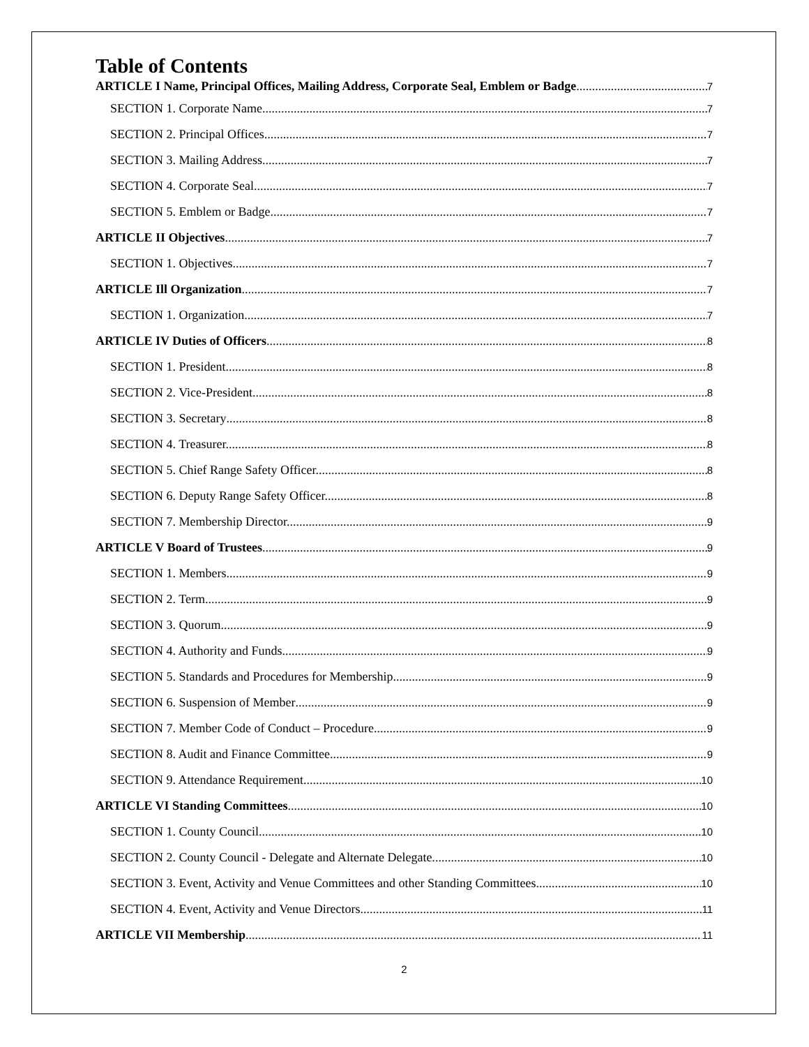Table of Contents
ARTICLE I Name, Principal Offices, Mailing Address, Corporate Seal, Emblem or Badge 7
SECTION 1. Corporate Name. 7
SECTION 2. Principal Offices 7
SECTION 3. Mailing Address. 7
SECTION 4. Corporate Seal. 7
SECTION 5. Emblem or Badge 7
ARTICLE II Objectives 7
SECTION 1. Objectives 7
ARTICLE Ill Organization 7
SECTION 1. Organization. 7
ARTICLE IV Duties of Officers 8
SECTION 1. President. 8
SECTION 2. Vice-President. 8
SECTION 3. Secretary 8
SECTION 4. Treasurer. 8
SECTION 5. Chief Range Safety Officer. 8
SECTION 6. Deputy Range Safety Officer. 8
SECTION 7. Membership Director. 9
ARTICLE V Board of Trustees 9
SECTION 1. Members 9
SECTION 2. Term. 9
SECTION 3. Quorum. 9
SECTION 4. Authority and Funds 9
SECTION 5. Standards and Procedures for Membership. 9
SECTION 6. Suspension of Member 9
SECTION 7. Member Code of Conduct – Procedure 9
SECTION 8. Audit and Finance Committee. 9
SECTION 9. Attendance Requirement. 10
ARTICLE VI Standing Committees 10
SECTION 1. County Council. 10
SECTION 2. County Council - Delegate and Alternate Delegate. 10
SECTION 3. Event, Activity and Venue Committees and other Standing Committees. 10
SECTION 4. Event, Activity and Venue Directors. 11
ARTICLE VII Membership 11
2